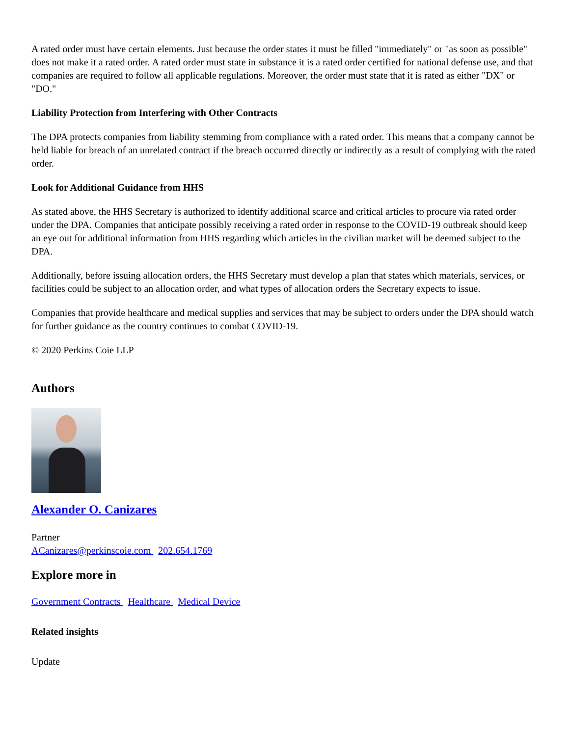A rated order must have certain elements. Just because the order states it must be filled "immediately" or "as soon as possible" does not make it a rated order. A rated order must state in substance it is a rated order certified for national defense use, and that companies are required to follow all applicable regulations. Moreover, the order must state that it is rated as either "DX" or "DO."
Liability Protection from Interfering with Other Contracts
The DPA protects companies from liability stemming from compliance with a rated order. This means that a company cannot be held liable for breach of an unrelated contract if the breach occurred directly or indirectly as a result of complying with the rated order.
Look for Additional Guidance from HHS
As stated above, the HHS Secretary is authorized to identify additional scarce and critical articles to procure via rated order under the DPA. Companies that anticipate possibly receiving a rated order in response to the COVID-19 outbreak should keep an eye out for additional information from HHS regarding which articles in the civilian market will be deemed subject to the DPA.
Additionally, before issuing allocation orders, the HHS Secretary must develop a plan that states which materials, services, or facilities could be subject to an allocation order, and what types of allocation orders the Secretary expects to issue.
Companies that provide healthcare and medical supplies and services that may be subject to orders under the DPA should watch for further guidance as the country continues to combat COVID-19.
© 2020 Perkins Coie LLP
Authors
Alexander O. Canizares
Partner
ACanizares@perkinscoie.com 202.654.1769
Explore more in
Government Contracts Healthcare Medical Device
Related insights
Update